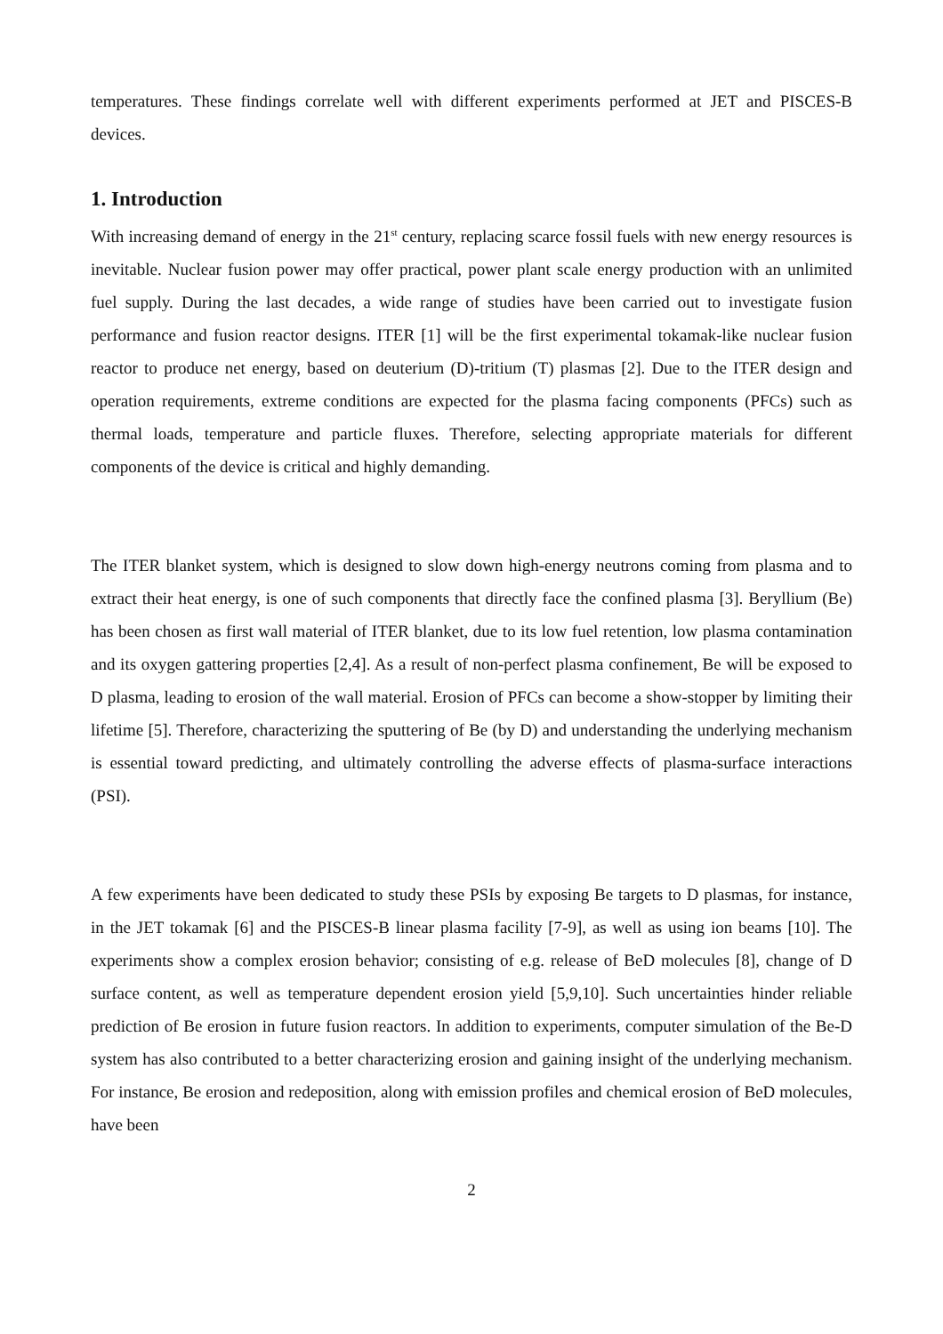temperatures. These findings correlate well with different experiments performed at JET and PISCES-B devices.
1. Introduction
With increasing demand of energy in the 21<sup>st</sup> century, replacing scarce fossil fuels with new energy resources is inevitable. Nuclear fusion power may offer practical, power plant scale energy production with an unlimited fuel supply. During the last decades, a wide range of studies have been carried out to investigate fusion performance and fusion reactor designs. ITER [1] will be the first experimental tokamak-like nuclear fusion reactor to produce net energy, based on deuterium (D)-tritium (T) plasmas [2]. Due to the ITER design and operation requirements, extreme conditions are expected for the plasma facing components (PFCs) such as thermal loads, temperature and particle fluxes. Therefore, selecting appropriate materials for different components of the device is critical and highly demanding.
The ITER blanket system, which is designed to slow down high-energy neutrons coming from plasma and to extract their heat energy, is one of such components that directly face the confined plasma [3]. Beryllium (Be) has been chosen as first wall material of ITER blanket, due to its low fuel retention, low plasma contamination and its oxygen gattering properties [2,4]. As a result of non-perfect plasma confinement, Be will be exposed to D plasma, leading to erosion of the wall material. Erosion of PFCs can become a show-stopper by limiting their lifetime [5]. Therefore, characterizing the sputtering of Be (by D) and understanding the underlying mechanism is essential toward predicting, and ultimately controlling the adverse effects of plasma-surface interactions (PSI).
A few experiments have been dedicated to study these PSIs by exposing Be targets to D plasmas, for instance, in the JET tokamak [6] and the PISCES-B linear plasma facility [7-9], as well as using ion beams [10]. The experiments show a complex erosion behavior; consisting of e.g. release of BeD molecules [8], change of D surface content, as well as temperature dependent erosion yield [5,9,10]. Such uncertainties hinder reliable prediction of Be erosion in future fusion reactors. In addition to experiments, computer simulation of the Be-D system has also contributed to a better characterizing erosion and gaining insight of the underlying mechanism. For instance, Be erosion and redeposition, along with emission profiles and chemical erosion of BeD molecules, have been
2